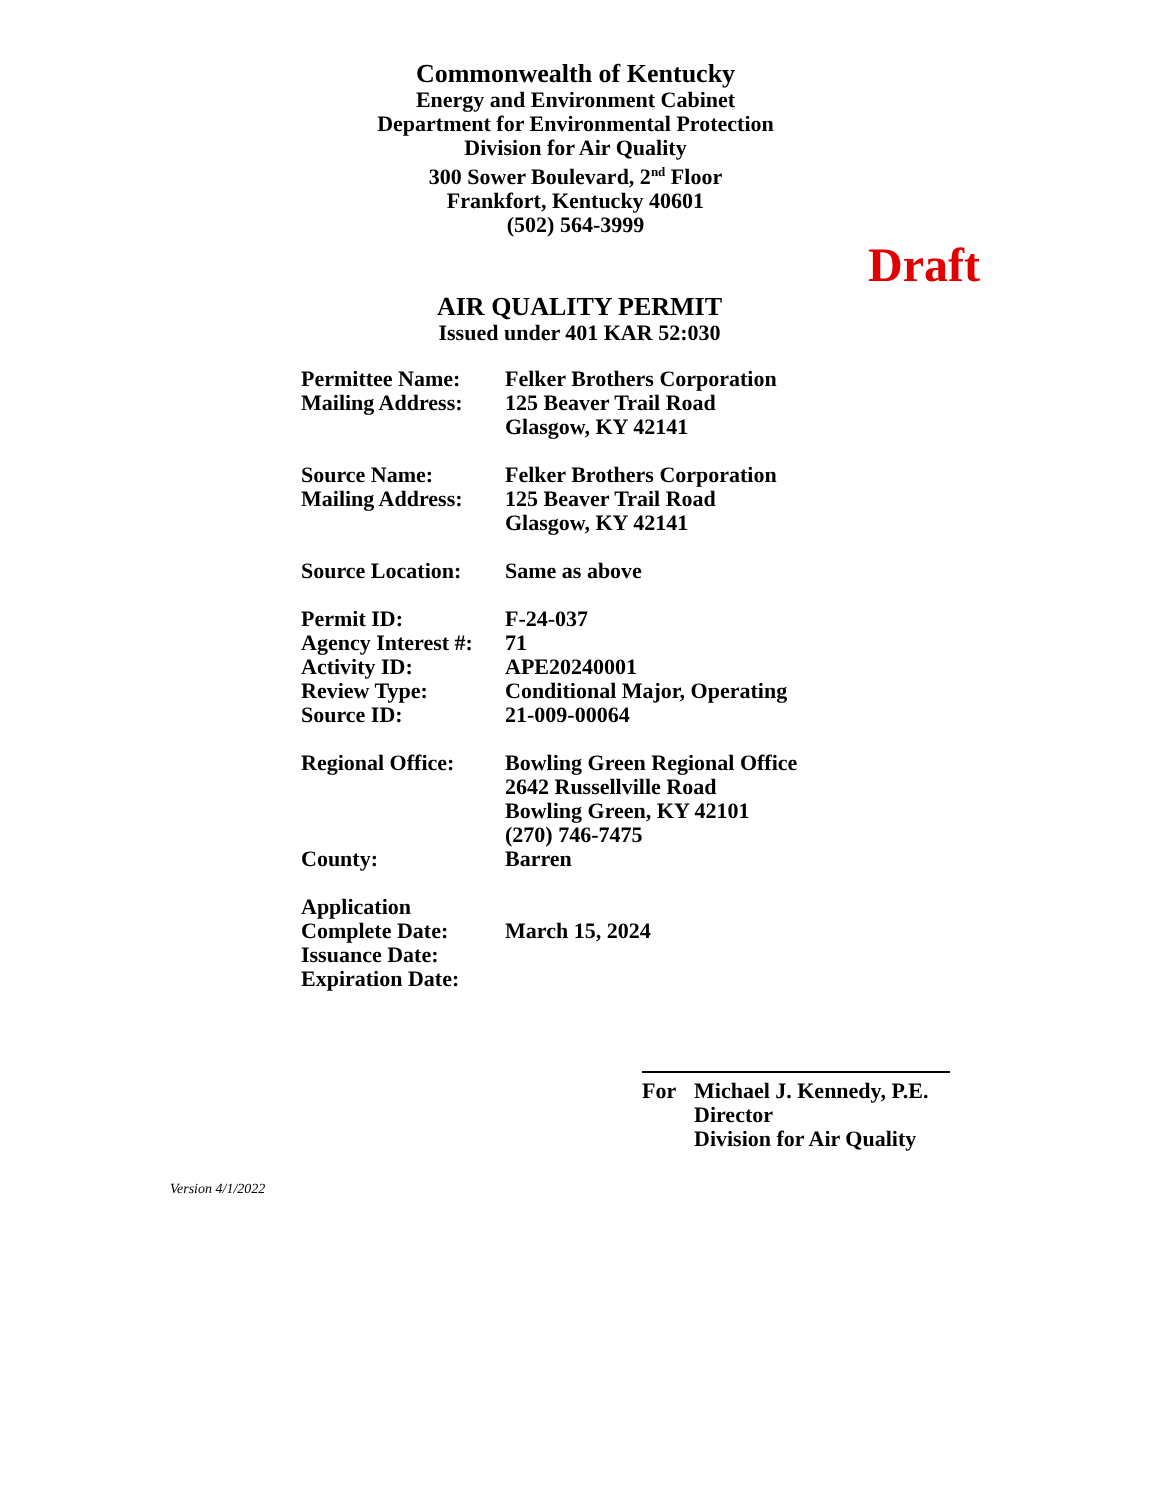Commonwealth of Kentucky
Energy and Environment Cabinet
Department for Environmental Protection
Division for Air Quality
300 Sower Boulevard, 2<sup>nd</sup> Floor
Frankfort, Kentucky 40601
(502) 564-3999
Draft
AIR QUALITY PERMIT
Issued under 401 KAR 52:030
| Permittee Name: | Felker Brothers Corporation |
| Mailing Address: | 125 Beaver Trail Road Glasgow, KY 42141 |
| Source Name: | Felker Brothers Corporation |
| Mailing Address: | 125 Beaver Trail Road Glasgow, KY 42141 |
| Source Location: | Same as above |
| Permit ID: | F-24-037 |
| Agency Interest #: | 71 |
| Activity ID: | APE20240001 |
| Review Type: | Conditional Major, Operating |
| Source ID: | 21-009-00064 |
| Regional Office: | Bowling Green Regional Office 2642 Russellville Road Bowling Green, KY 42101 (270) 746-7475 |
| County: | Barren |
| Application Complete Date: | March 15, 2024 |
| Issuance Date: | |
| Expiration Date: | |
For Michael J. Kennedy, P.E.
Director
Division for Air Quality
Version 4/1/2022